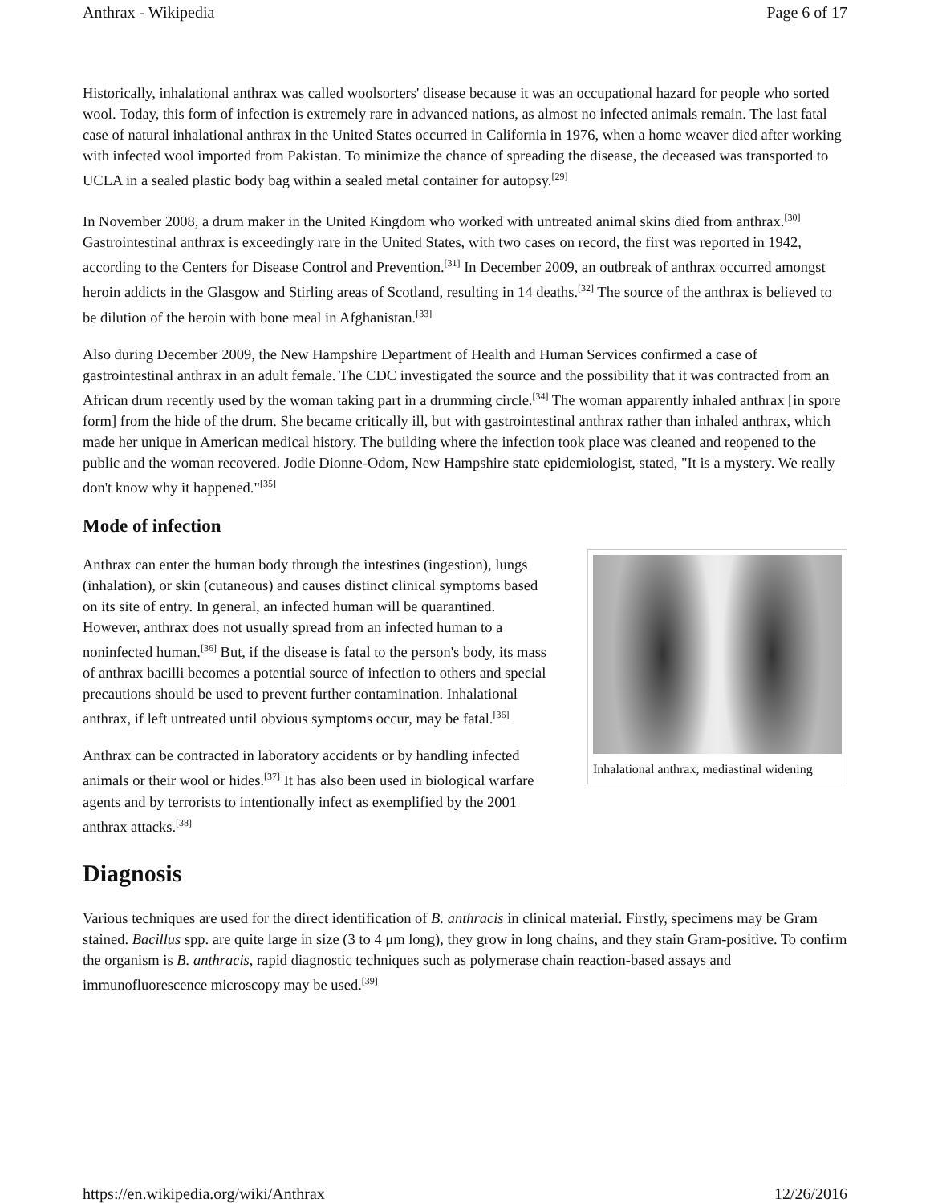Anthrax - Wikipedia Page 6 of 17
Historically, inhalational anthrax was called woolsorters' disease because it was an occupational hazard for people who sorted wool. Today, this form of infection is extremely rare in advanced nations, as almost no infected animals remain. The last fatal case of natural inhalational anthrax in the United States occurred in California in 1976, when a home weaver died after working with infected wool imported from Pakistan. To minimize the chance of spreading the disease, the deceased was transported to UCLA in a sealed plastic body bag within a sealed metal container for autopsy.<sup>[29]</sup>
In November 2008, a drum maker in the United Kingdom who worked with untreated animal skins died from anthrax.<sup>[30]</sup> Gastrointestinal anthrax is exceedingly rare in the United States, with two cases on record, the first was reported in 1942, according to the Centers for Disease Control and Prevention.<sup>[31]</sup> In December 2009, an outbreak of anthrax occurred amongst heroin addicts in the Glasgow and Stirling areas of Scotland, resulting in 14 deaths.<sup>[32]</sup> The source of the anthrax is believed to be dilution of the heroin with bone meal in Afghanistan.<sup>[33]</sup>
Also during December 2009, the New Hampshire Department of Health and Human Services confirmed a case of gastrointestinal anthrax in an adult female. The CDC investigated the source and the possibility that it was contracted from an African drum recently used by the woman taking part in a drumming circle.<sup>[34]</sup> The woman apparently inhaled anthrax [in spore form] from the hide of the drum. She became critically ill, but with gastrointestinal anthrax rather than inhaled anthrax, which made her unique in American medical history. The building where the infection took place was cleaned and reopened to the public and the woman recovered. Jodie Dionne-Odom, New Hampshire state epidemiologist, stated, "It is a mystery. We really don't know why it happened."<sup>[35]</sup>
Mode of infection
Inhalational anthrax, mediastinal widening
Anthrax can enter the human body through the intestines (ingestion), lungs (inhalation), or skin (cutaneous) and causes distinct clinical symptoms based on its site of entry. In general, an infected human will be quarantined. However, anthrax does not usually spread from an infected human to a noninfected human.<sup>[36]</sup> But, if the disease is fatal to the person's body, its mass of anthrax bacilli becomes a potential source of infection to others and special precautions should be used to prevent further contamination. Inhalational anthrax, if left untreated until obvious symptoms occur, may be fatal.<sup>[36]</sup>
Anthrax can be contracted in laboratory accidents or by handling infected animals or their wool or hides.<sup>[37]</sup> It has also been used in biological warfare agents and by terrorists to intentionally infect as exemplified by the 2001 anthrax attacks.<sup>[38]</sup>
Diagnosis
Various techniques are used for the direct identification of B. anthracis in clinical material. Firstly, specimens may be Gram stained. Bacillus spp. are quite large in size (3 to 4 μm long), they grow in long chains, and they stain Gram-positive. To confirm the organism is B. anthracis, rapid diagnostic techniques such as polymerase chain reaction-based assays and immunofluorescence microscopy may be used.<sup>[39]</sup>
https://en.wikipedia.org/wiki/Anthrax 12/26/2016